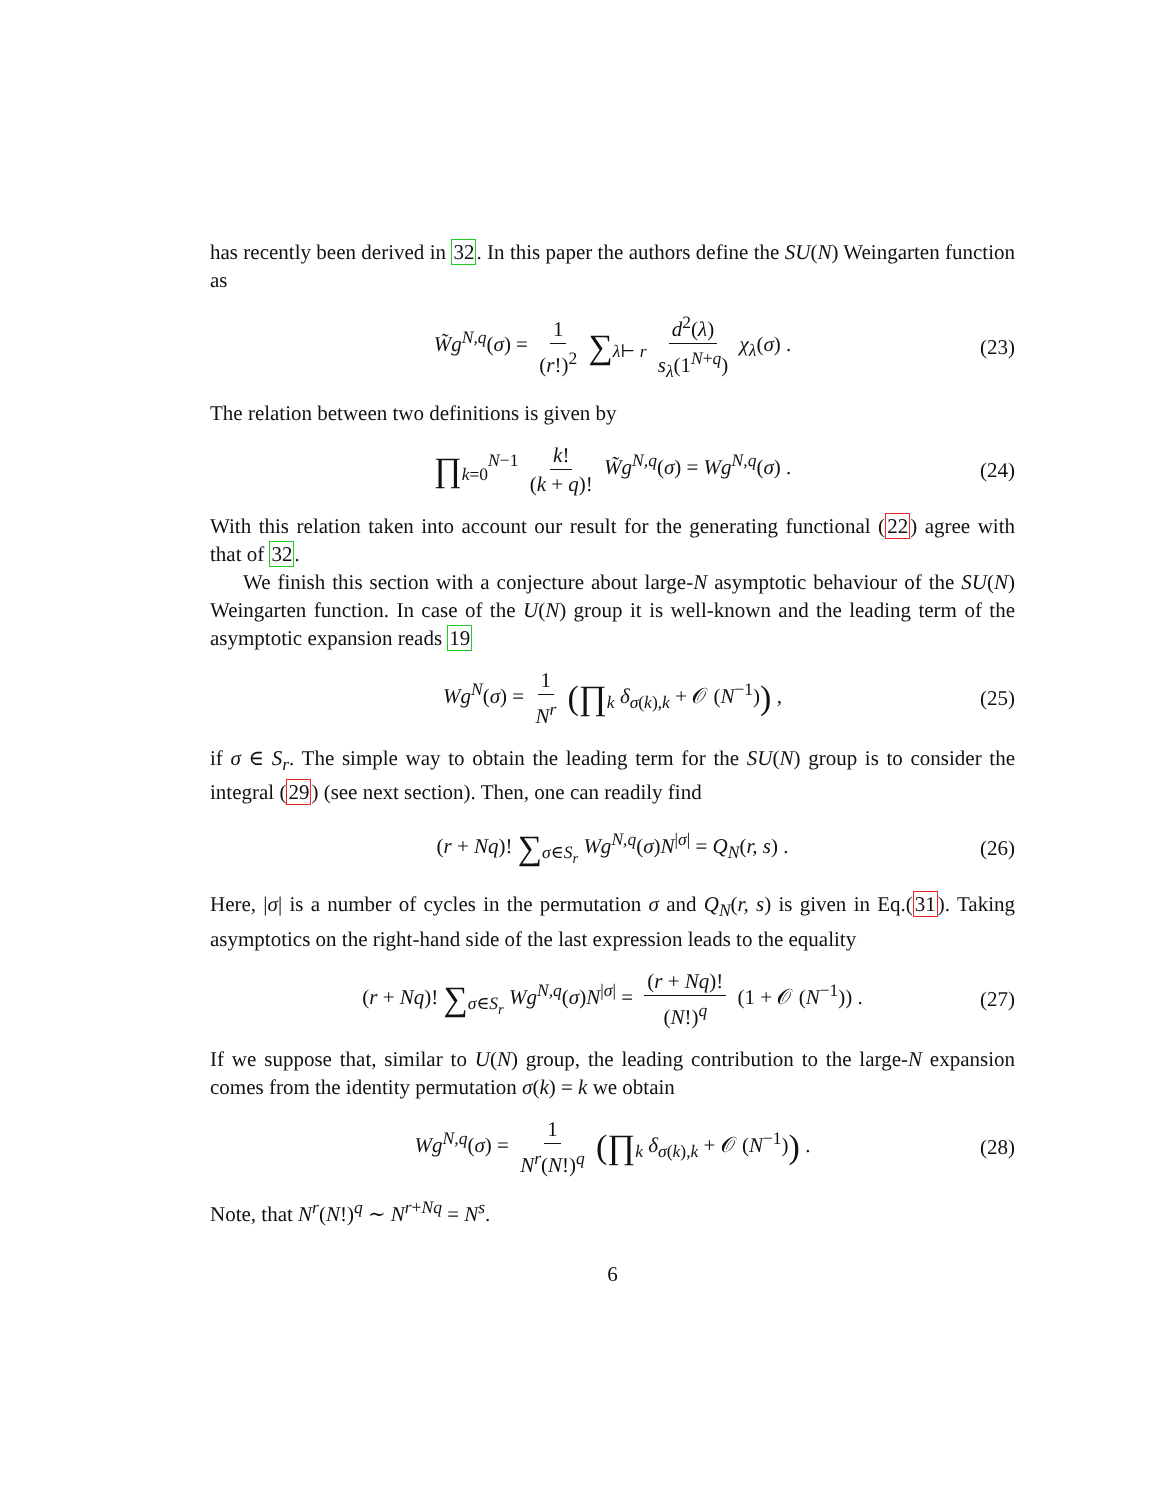has recently been derived in 32. In this paper the authors define the SU(N) Weingarten function as
W̃g<sup>N,q</sup>(σ) = 1 (r!)<sup>2</sup> ∑<sub>λ⊢ r</sub> d<sup>2</sup>(λ) s<sub>λ</sub>(1<sup>N+q</sup>) χ<sub>λ</sub>(σ) . (23)
The relation between two definitions is given by
∏<sub>k=0</sub><sup>N−1</sup> k! (k + q)! W̃g<sup>N,q</sup>(σ) = Wg<sup>N,q</sup>(σ) . (24)
With this relation taken into account our result for the generating functional (22) agree with that of 32.
We finish this section with a conjecture about large-N asymptotic behaviour of the SU(N) Weingarten function. In case of the U(N) group it is well-known and the leading term of the asymptotic expansion reads 19
Wg<sup>N</sup>(σ) = 1 N<sup>r</sup> (∏<sub>k</sub> δ<sub>σ(k),k</sub> + 𝒪 (N<sup>−1</sup>)) , (25)
if σ ∈ S<sub>r</sub>. The simple way to obtain the leading term for the SU(N) group is to consider the integral (29) (see next section). Then, one can readily find
(r + Nq)! ∑<sub>σ∈S<sub>r</sub></sub> Wg<sup>N,q</sup>(σ)N<sup>|σ|</sup> = Q<sub>N</sub>(r, s) . (26)
Here, |σ| is a number of cycles in the permutation σ and Q<sub>N</sub>(r, s) is given in Eq.(31). Taking asymptotics on the right-hand side of the last expression leads to the equality
(r + Nq)! ∑<sub>σ∈S<sub>r</sub></sub> Wg<sup>N,q</sup>(σ)N<sup>|σ|</sup> = (r + Nq)! (N!)<sup>q</sup> (1 + 𝒪 (N<sup>−1</sup>)) . (27)
If we suppose that, similar to U(N) group, the leading contribution to the large-N expansion comes from the identity permutation σ(k) = k we obtain
Wg<sup>N,q</sup>(σ) = 1 N<sup>r</sup>(N!)<sup>q</sup> (∏<sub>k</sub> δ<sub>σ(k),k</sub> + 𝒪 (N<sup>−1</sup>)) . (28)
Note, that N<sup>r</sup>(N!)<sup>q</sup> ∼ N<sup>r+Nq</sup> = N<sup>s</sup>.
6